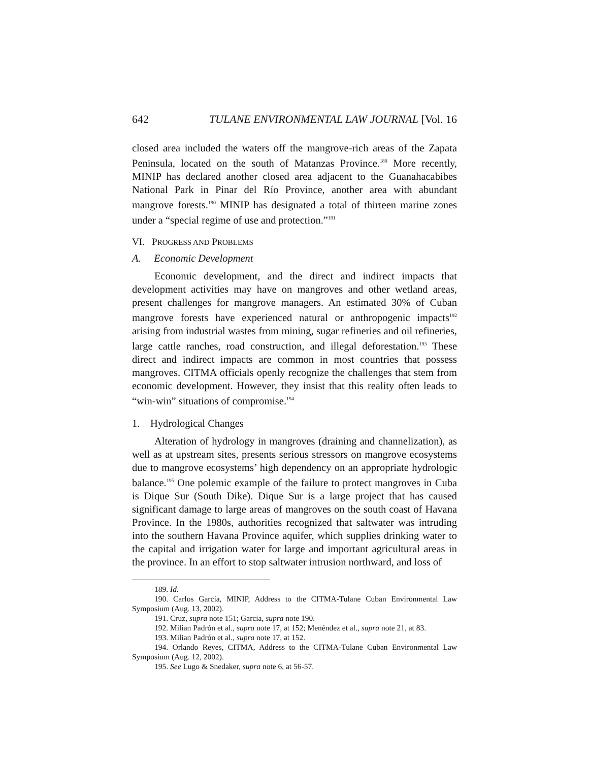642 TULANE ENVIRONMENTAL LAW JOURNAL [Vol. 16
closed area included the waters off the mangrove-rich areas of the Zapata Peninsula, located on the south of Matanzas Province.<sup>189</sup> More recently, MINIP has declared another closed area adjacent to the Guanahacabibes National Park in Pinar del Río Province, another area with abundant mangrove forests.<sup>190</sup> MINIP has designated a total of thirteen marine zones under a “special regime of use and protection.”<sup>191</sup>
VI. PROGRESS AND PROBLEMS
A. Economic Development
Economic development, and the direct and indirect impacts that development activities may have on mangroves and other wetland areas, present challenges for mangrove managers. An estimated 30% of Cuban mangrove forests have experienced natural or anthropogenic impacts<sup>192</sup> arising from industrial wastes from mining, sugar refineries and oil refineries, large cattle ranches, road construction, and illegal deforestation.<sup>193</sup> These direct and indirect impacts are common in most countries that possess mangroves. CITMA officials openly recognize the challenges that stem from economic development. However, they insist that this reality often leads to “win-win” situations of compromise.<sup>194</sup>
1. Hydrological Changes
Alteration of hydrology in mangroves (draining and channelization), as well as at upstream sites, presents serious stressors on mangrove ecosystems due to mangrove ecosystems’ high dependency on an appropriate hydrologic balance.<sup>195</sup> One polemic example of the failure to protect mangroves in Cuba is Dique Sur (South Dike). Dique Sur is a large project that has caused significant damage to large areas of mangroves on the south coast of Havana Province. In the 1980s, authorities recognized that saltwater was intruding into the southern Havana Province aquifer, which supplies drinking water to the capital and irrigation water for large and important agricultural areas in the province. In an effort to stop saltwater intrusion northward, and loss of
189. Id.
190. Carlos García, MINIP, Address to the CITMA-Tulane Cuban Environmental Law Symposium (Aug. 13, 2002).
191. Cruz, supra note 151; Garcia, supra note 190.
192. Milian Padrón et al., supra note 17, at 152; Menéndez et al., supra note 21, at 83.
193. Milian Padrón et al., supra note 17, at 152.
194. Orlando Reyes, CITMA, Address to the CITMA-Tulane Cuban Environmental Law Symposium (Aug. 12, 2002).
195. See Lugo & Snedaker, supra note 6, at 56-57.